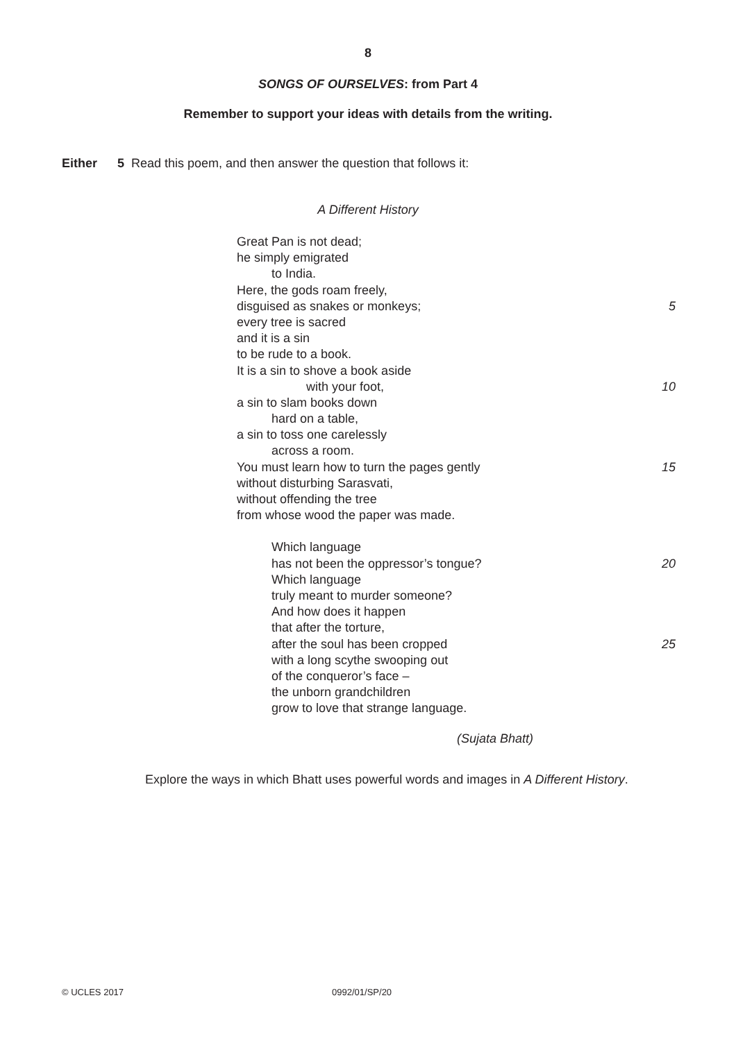8
SONGS OF OURSELVES: from Part 4
Remember to support your ideas with details from the writing.
Either 5 Read this poem, and then answer the question that follows it:
A Different History
Great Pan is not dead;
he simply emigrated
to India.
Here, the gods roam freely,
disguised as snakes or monkeys; 5
every tree is sacred
and it is a sin
to be rude to a book.
It is a sin to shove a book aside
with your foot, 10
a sin to slam books down
hard on a table,
a sin to toss one carelessly
across a room.
You must learn how to turn the pages gently 15
without disturbing Sarasvati,
without offending the tree
from whose wood the paper was made.
Which language
has not been the oppressor’s tongue? 20
Which language
truly meant to murder someone?
And how does it happen
that after the torture,
after the soul has been cropped 25
with a long scythe swooping out
of the conqueror’s face –
the unborn grandchildren
grow to love that strange language.
(Sujata Bhatt)
Explore the ways in which Bhatt uses powerful words and images in A Different History.
© UCLES 2017 0992/01/SP/20